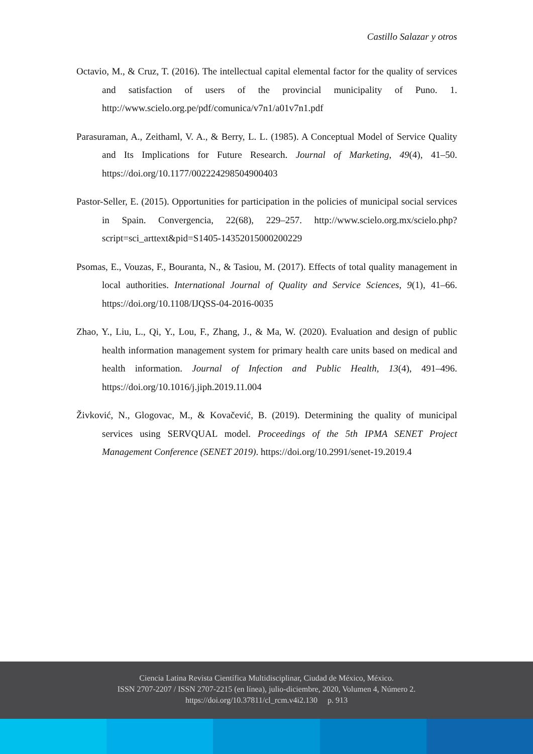Castillo Salazar y otros
Octavio, M., & Cruz, T. (2016). The intellectual capital elemental factor for the quality of services and satisfaction of users of the provincial municipality of Puno. 1. http://www.scielo.org.pe/pdf/comunica/v7n1/a01v7n1.pdf
Parasuraman, A., Zeithaml, V. A., & Berry, L. L. (1985). A Conceptual Model of Service Quality and Its Implications for Future Research. Journal of Marketing, 49(4), 41–50. https://doi.org/10.1177/002224298504900403
Pastor-Seller, E. (2015). Opportunities for participation in the policies of municipal social services in Spain. Convergencia, 22(68), 229–257. http://www.scielo.org.mx/scielo.php?script=sci_arttext&pid=S1405-14352015000200229
Psomas, E., Vouzas, F., Bouranta, N., & Tasiou, M. (2017). Effects of total quality management in local authorities. International Journal of Quality and Service Sciences, 9(1), 41–66. https://doi.org/10.1108/IJQSS-04-2016-0035
Zhao, Y., Liu, L., Qi, Y., Lou, F., Zhang, J., & Ma, W. (2020). Evaluation and design of public health information management system for primary health care units based on medical and health information. Journal of Infection and Public Health, 13(4), 491–496. https://doi.org/10.1016/j.jiph.2019.11.004
Živković, N., Glogovac, M., & Kovačević, B. (2019). Determining the quality of municipal services using SERVQUAL model. Proceedings of the 5th IPMA SENET Project Management Conference (SENET 2019). https://doi.org/10.2991/senet-19.2019.4
Ciencia Latina Revista Científica Multidisciplinar, Ciudad de México, México.
ISSN 2707-2207 / ISSN 2707-2215 (en línea), julio-diciembre, 2020, Volumen 4, Número 2.
https://doi.org/10.37811/cl_rcm.v4i2.130 p. 913